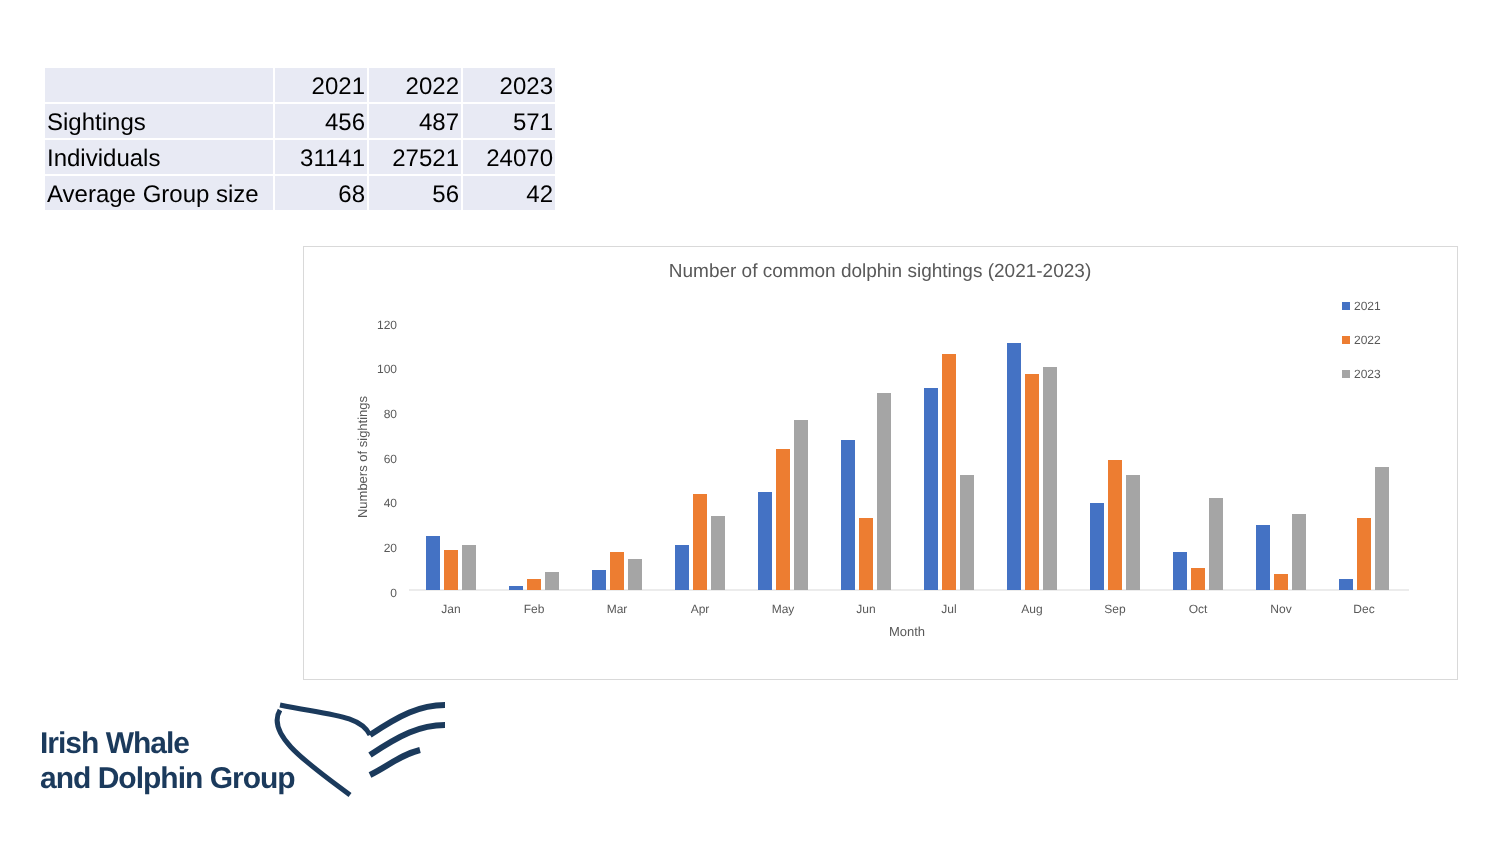| | 2021 | 2022 | 2023 |
| --- | --- | --- | --- |
| Sightings | 456 | 487 | 571 |
| Individuals | 31141 | 27521 | 24070 |
| Average Group size | 68 | 56 | 42 |
Number of common dolphin sightings (2021-2023)
2021
2022
2023
120
100
80
60
40
20
0
Numbers of sightings
Jan
Feb
Mar
Apr
May
Jun
Jul
Aug
Sep
Oct
Nov
Dec
Month
Irish Whale
and Dolphin Group